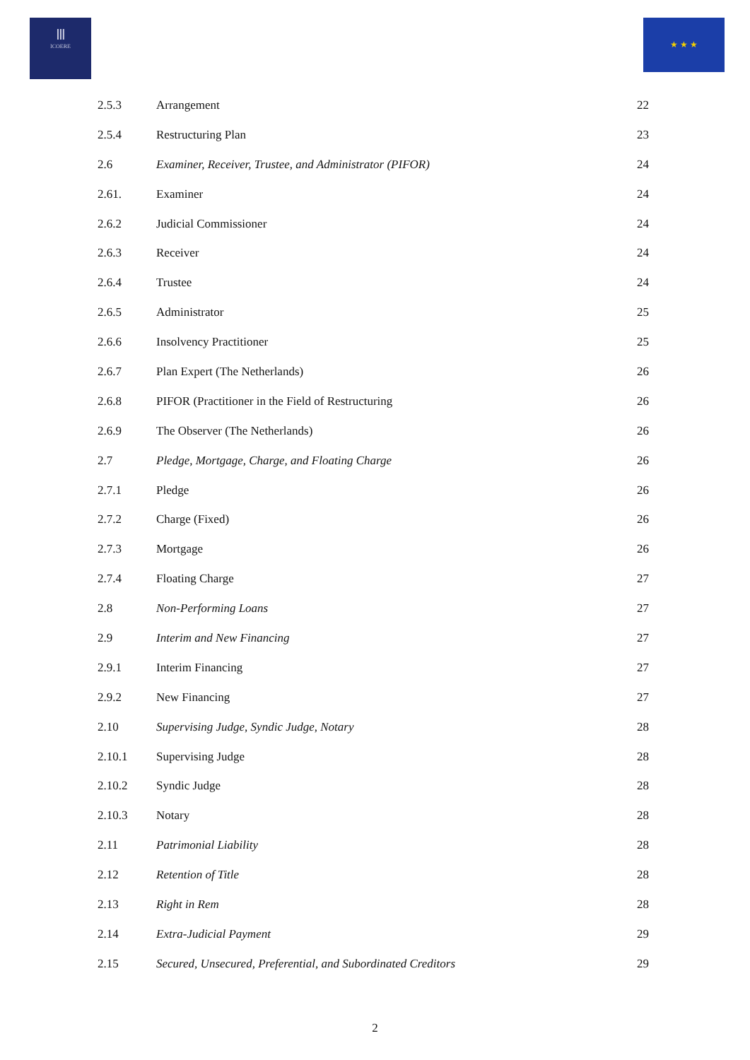Ⅲ
ICOERE
★ ★ ★
| 2.5.3 | Arrangement | 22 |
| 2.5.4 | Restructuring Plan | 23 |
| 2.6 | Examiner, Receiver, Trustee, and Administrator (PIFOR) | 24 |
| 2.61. | Examiner | 24 |
| 2.6.2 | Judicial Commissioner | 24 |
| 2.6.3 | Receiver | 24 |
| 2.6.4 | Trustee | 24 |
| 2.6.5 | Administrator | 25 |
| 2.6.6 | Insolvency Practitioner | 25 |
| 2.6.7 | Plan Expert (The Netherlands) | 26 |
| 2.6.8 | PIFOR (Practitioner in the Field of Restructuring | 26 |
| 2.6.9 | The Observer (The Netherlands) | 26 |
| 2.7 | Pledge, Mortgage, Charge, and Floating Charge | 26 |
| 2.7.1 | Pledge | 26 |
| 2.7.2 | Charge (Fixed) | 26 |
| 2.7.3 | Mortgage | 26 |
| 2.7.4 | Floating Charge | 27 |
| 2.8 | Non-Performing Loans | 27 |
| 2.9 | Interim and New Financing | 27 |
| 2.9.1 | Interim Financing | 27 |
| 2.9.2 | New Financing | 27 |
| 2.10 | Supervising Judge, Syndic Judge, Notary | 28 |
| 2.10.1 | Supervising Judge | 28 |
| 2.10.2 | Syndic Judge | 28 |
| 2.10.3 | Notary | 28 |
| 2.11 | Patrimonial Liability | 28 |
| 2.12 | Retention of Title | 28 |
| 2.13 | Right in Rem | 28 |
| 2.14 | Extra-Judicial Payment | 29 |
| 2.15 | Secured, Unsecured, Preferential, and Subordinated Creditors | 29 |
2